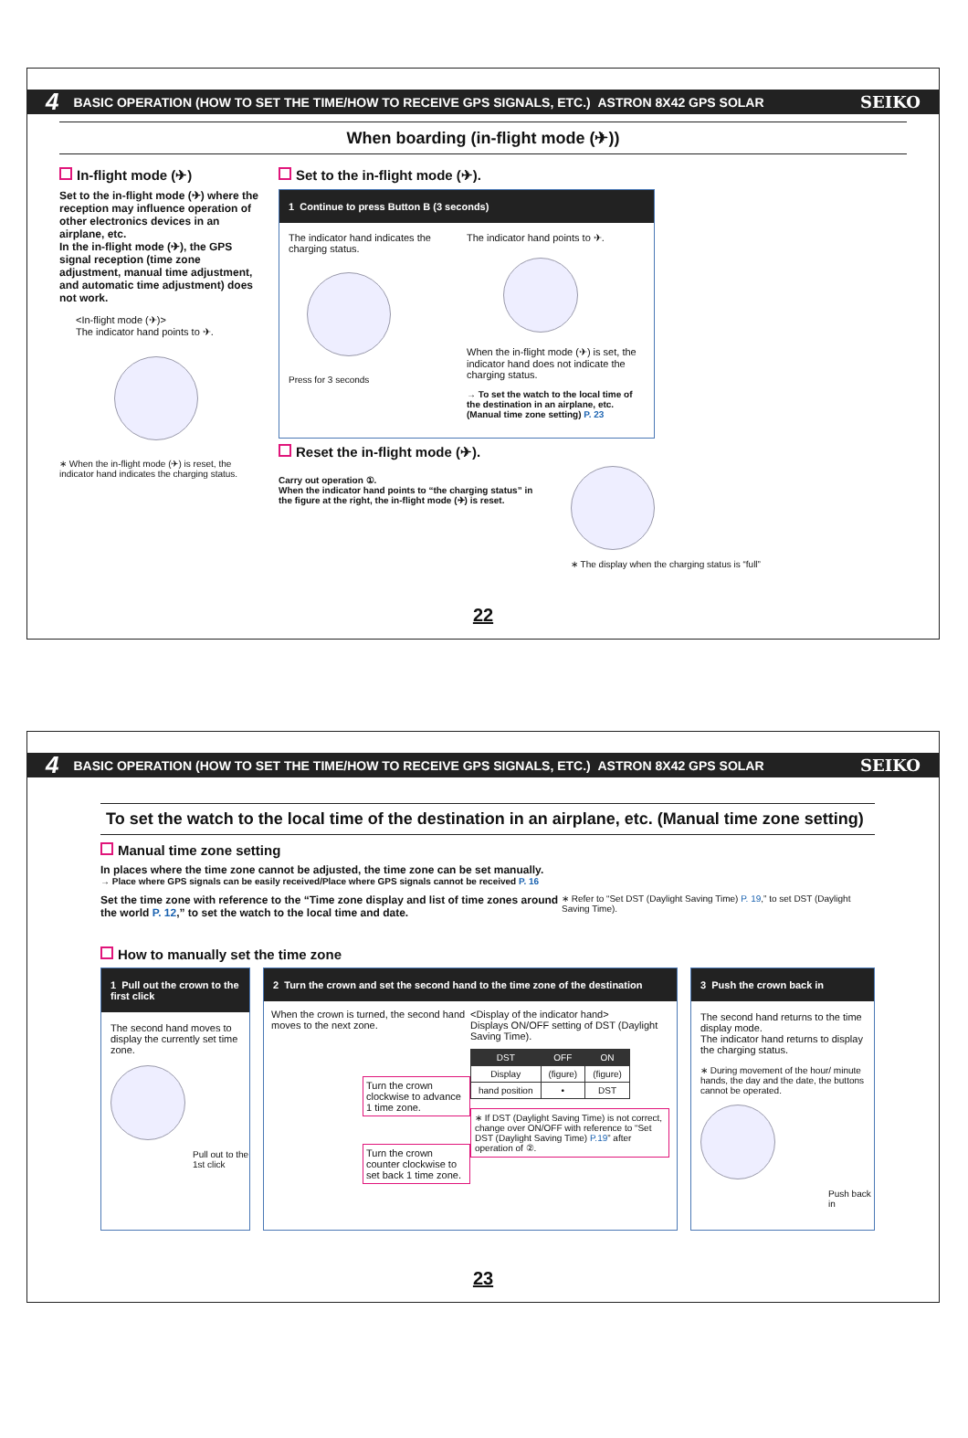4 BASIC OPERATION (HOW TO SET THE TIME/HOW TO RECEIVE GPS SIGNALS, ETC.) ASTRON 8X42 GPS SOLAR SEIKO
When boarding (in-flight mode (✈))
In-flight mode (✈)
Set to the in-flight mode (✈) where the reception may influence operation of other electronics devices in an airplane, etc.
In the in-flight mode (✈), the GPS signal reception (time zone adjustment, manual time adjustment, and automatic time adjustment) does not work.
<In-flight mode (✈)>
The indicator hand points to ✈.
∗ When the in-flight mode (✈) is reset, the indicator hand indicates the charging status.
Set to the in-flight mode (✈).
1 Continue to press Button B (3 seconds)
The indicator hand indicates the charging status.
Press for 3 seconds
The indicator hand points to ✈.
When the in-flight mode (✈) is set, the indicator hand does not indicate the charging status.
→ To set the watch to the local time of the destination in an airplane, etc. (Manual time zone setting) P. 23
Reset the in-flight mode (✈).
Carry out operation ①.
When the indicator hand points to “the charging status” in the figure at the right, the in-flight mode (✈) is reset.
∗ The display when the charging status is “full”
22
4 BASIC OPERATION (HOW TO SET THE TIME/HOW TO RECEIVE GPS SIGNALS, ETC.) ASTRON 8X42 GPS SOLAR SEIKO
To set the watch to the local time of the destination in an airplane, etc. (Manual time zone setting)
Manual time zone setting
In places where the time zone cannot be adjusted, the time zone can be set manually.
→ Place where GPS signals can be easily received/Place where GPS signals cannot be received P. 16
Set the time zone with reference to the “Time zone display and list of time zones around the world P. 12,” to set the watch to the local time and date. ∗ Refer to “Set DST (Daylight Saving Time) P. 19,” to set DST (Daylight Saving Time).
How to manually set the time zone
1 Pull out the crown to the first click
The second hand moves to display the currently set time zone.
Pull out to the 1st click
2 Turn the crown and set the second hand to the time zone of the destination
When the crown is turned, the second hand moves to the next zone.
Turn the crown clockwise to advance 1 time zone.
Turn the crown counter clockwise to set back 1 time zone.
<Display of the indicator hand>
Displays ON/OFF setting of DST (Daylight Saving Time).
| DST | OFF | ON |
| --- | --- | --- |
| Display | (figure) | (figure) |
| hand position | • | DST |
∗ If DST (Daylight Saving Time) is not correct, change over ON/OFF with reference to “Set DST (Daylight Saving Time) P.19” after operation of ②.
3 Push the crown back in
The second hand returns to the time display mode.
The indicator hand returns to display the charging status.
∗ During movement of the hour/ minute hands, the day and the date, the buttons cannot be operated.
Push back in
23